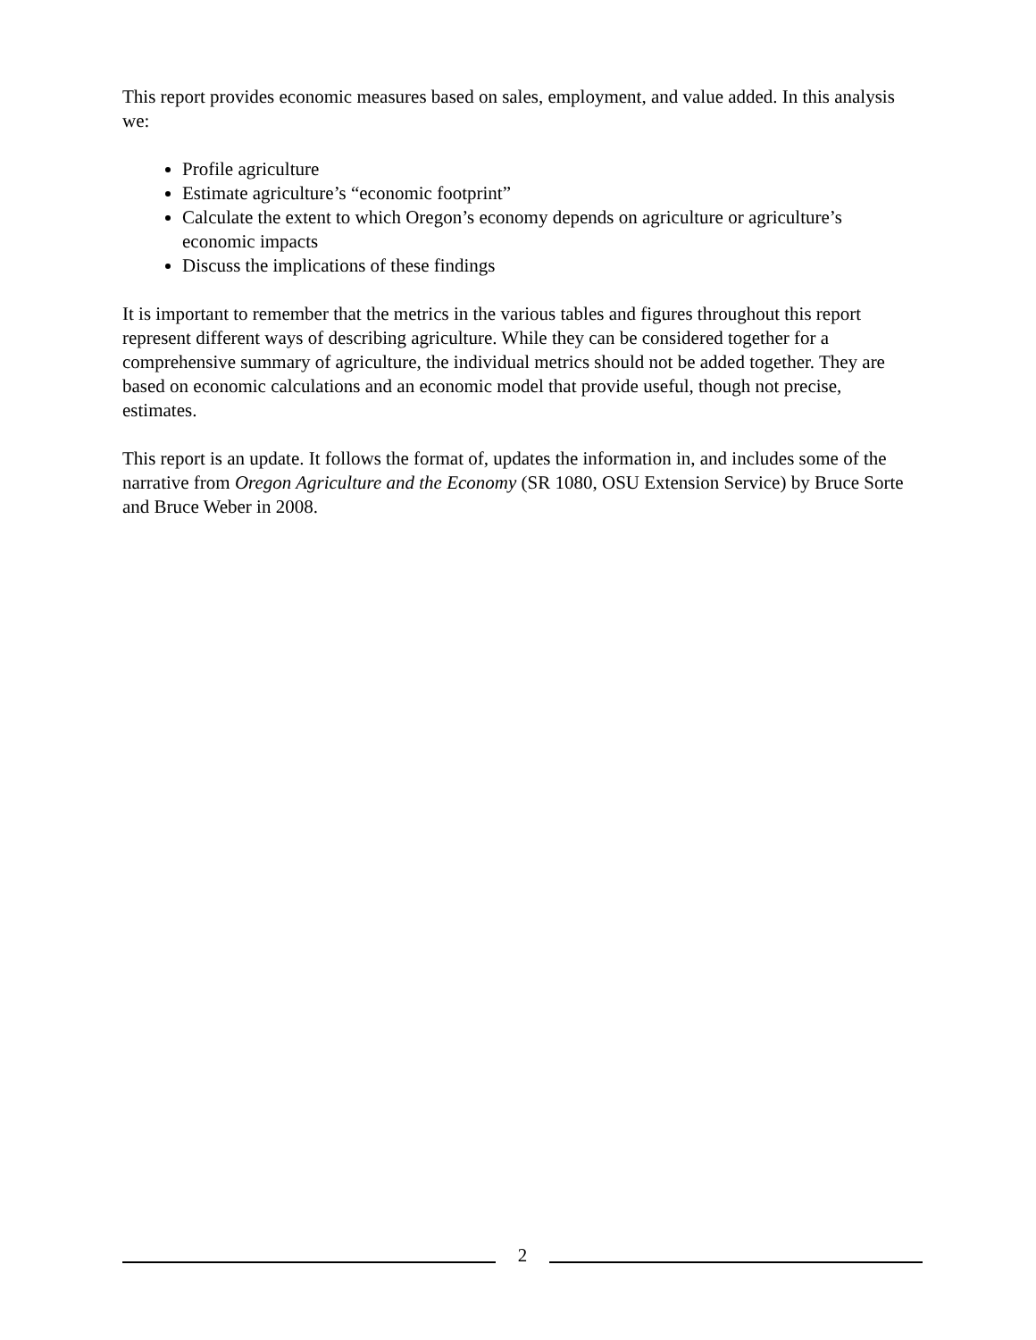This report provides economic measures based on sales, employment, and value added. In this analysis we:
Profile agriculture
Estimate agriculture’s “economic footprint”
Calculate the extent to which Oregon’s economy depends on agriculture or agriculture’s economic impacts
Discuss the implications of these findings
It is important to remember that the metrics in the various tables and figures throughout this report represent different ways of describing agriculture. While they can be considered together for a comprehensive summary of agriculture, the individual metrics should not be added together. They are based on economic calculations and an economic model that provide useful, though not precise, estimates.
This report is an update. It follows the format of, updates the information in, and includes some of the narrative from Oregon Agriculture and the Economy (SR 1080, OSU Extension Service) by Bruce Sorte and Bruce Weber in 2008.
2